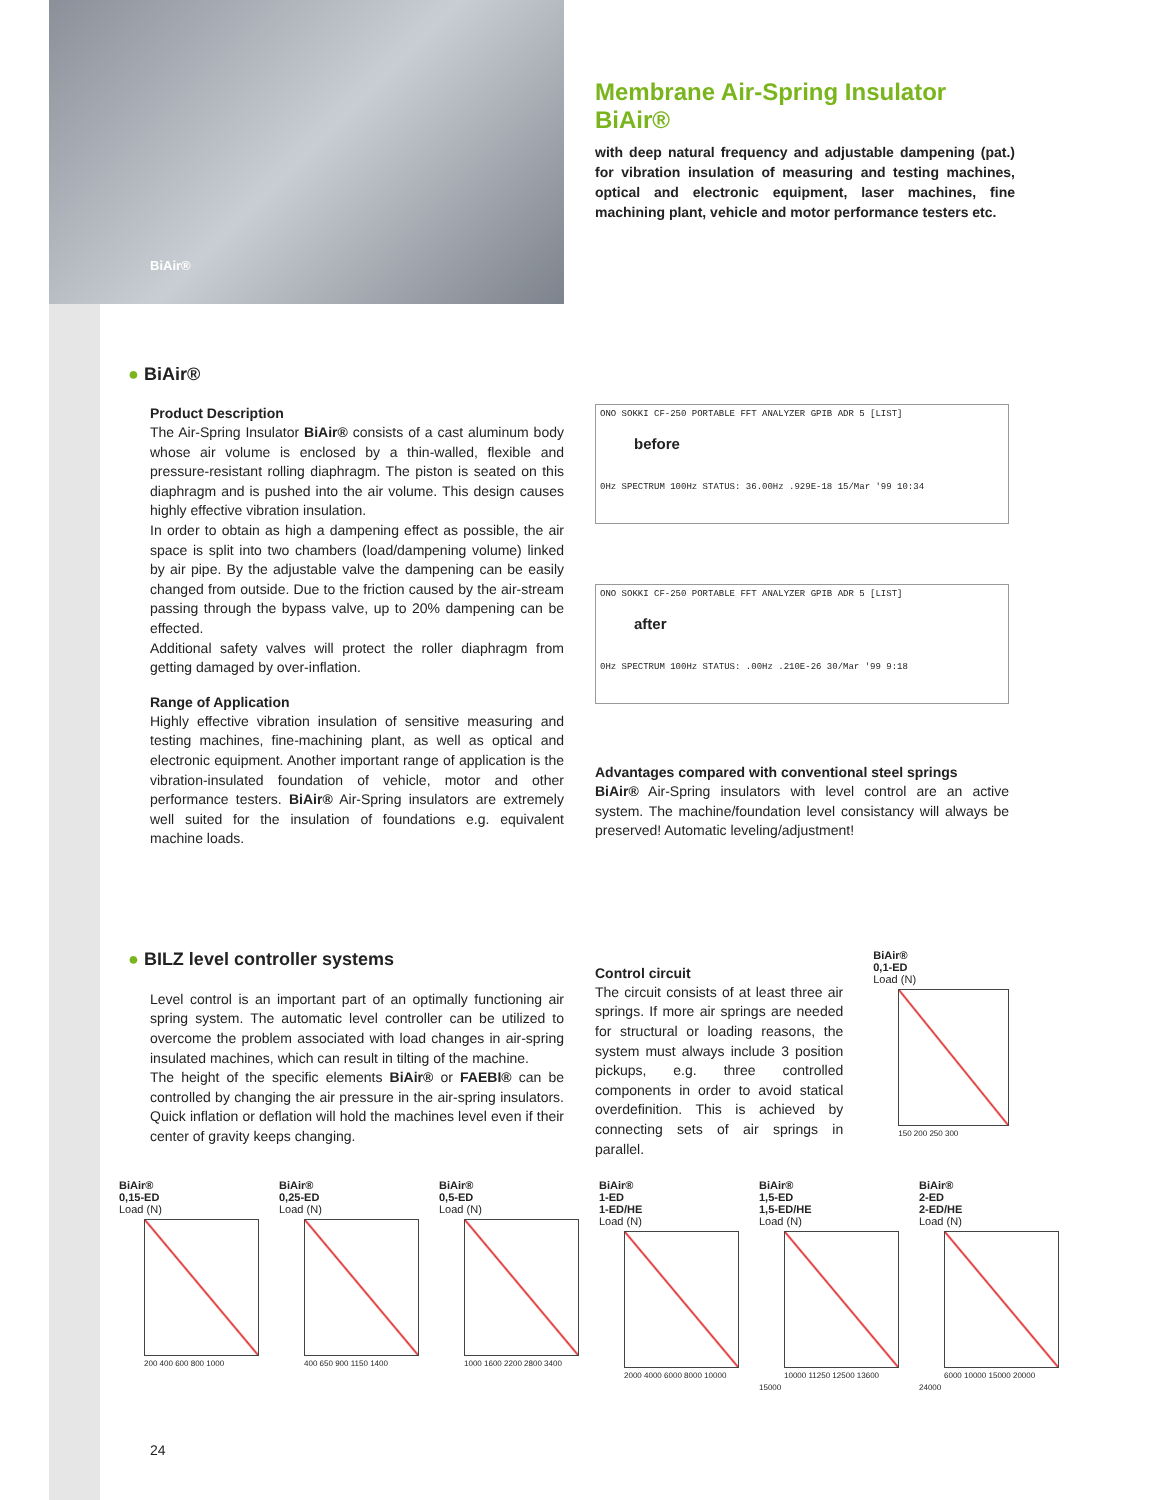BiAir®
Membrane Air-Spring Insulator BiAir®
with deep natural frequency and adjustable dampening (pat.) for vibration insulation of measuring and testing machines, optical and electronic equipment, laser machines, fine machining plant, vehicle and motor performance testers etc.
● BiAir®
Product Description
The Air-Spring Insulator BiAir® consists of a cast aluminum body whose air volume is enclosed by a thin-walled, flexible and pressure-resistant rolling diaphragm. The piston is seated on this diaphragm and is pushed into the air volume. This design causes highly effective vibration insulation.
In order to obtain as high a dampening effect as possible, the air space is split into two chambers (load/dampening volume) linked by air pipe. By the adjustable valve the dampening can be easily changed from outside. Due to the friction caused by the air-stream passing through the bypass valve, up to 20% dampening can be effected.
Additional safety valves will protect the roller diaphragm from getting damaged by over-inflation.
Range of Application
Highly effective vibration insulation of sensitive measuring and testing machines, fine-machining plant, as well as optical and electronic equipment. Another important range of application is the vibration-insulated foundation of vehicle, motor and other performance testers. BiAir® Air-Spring insulators are extremely well suited for the insulation of foundations e.g. equivalent machine loads.
ONO SOKKI CF-250 PORTABLE FFT ANALYZER GPIB ADR 5 [LIST]
before
0Hz SPECTRUM 100Hz STATUS: 36.00Hz .929E-18 15/Mar '99 10:34
ONO SOKKI CF-250 PORTABLE FFT ANALYZER GPIB ADR 5 [LIST]
after
0Hz SPECTRUM 100Hz STATUS: .00Hz .210E-26 30/Mar '99 9:18
Advantages compared with conventional steel springs
BiAir® Air-Spring insulators with level control are an active system. The machine/foundation level consistancy will always be preserved! Automatic leveling/adjustment!
● BILZ level controller systems
Level control is an important part of an optimally functioning air spring system. The automatic level controller can be utilized to overcome the problem associated with load changes in air-spring insulated machines, which can result in tilting of the machine.
The height of the specific elements BiAir® or FAEBI® can be controlled by changing the air pressure in the air-spring insulators. Quick inflation or deflation will hold the machines level even if their center of gravity keeps changing.
Control circuit
The circuit consists of at least three air springs. If more air springs are needed for structural or loading reasons, the system must always include 3 position pickups, e.g. three controlled components in order to avoid statical overdefinition. This is achieved by connecting sets of air springs in parallel.
BiAir®
0,1-ED
Load (N)
150 200 250 300
BiAir®
0,15-ED
Load (N)
200 400 600 800 1000
BiAir®
0,25-ED
Load (N)
400 650 900 1150 1400
BiAir®
0,5-ED
Load (N)
1000 1600 2200 2800 3400
BiAir®
1-ED
1-ED/HE
Load (N)
2000 4000 6000 8000 10000
BiAir®
1,5-ED
1,5-ED/HE
Load (N)
10000 11250 12500 13600 15000
BiAir®
2-ED
2-ED/HE
Load (N)
6000 10000 15000 20000 24000
24